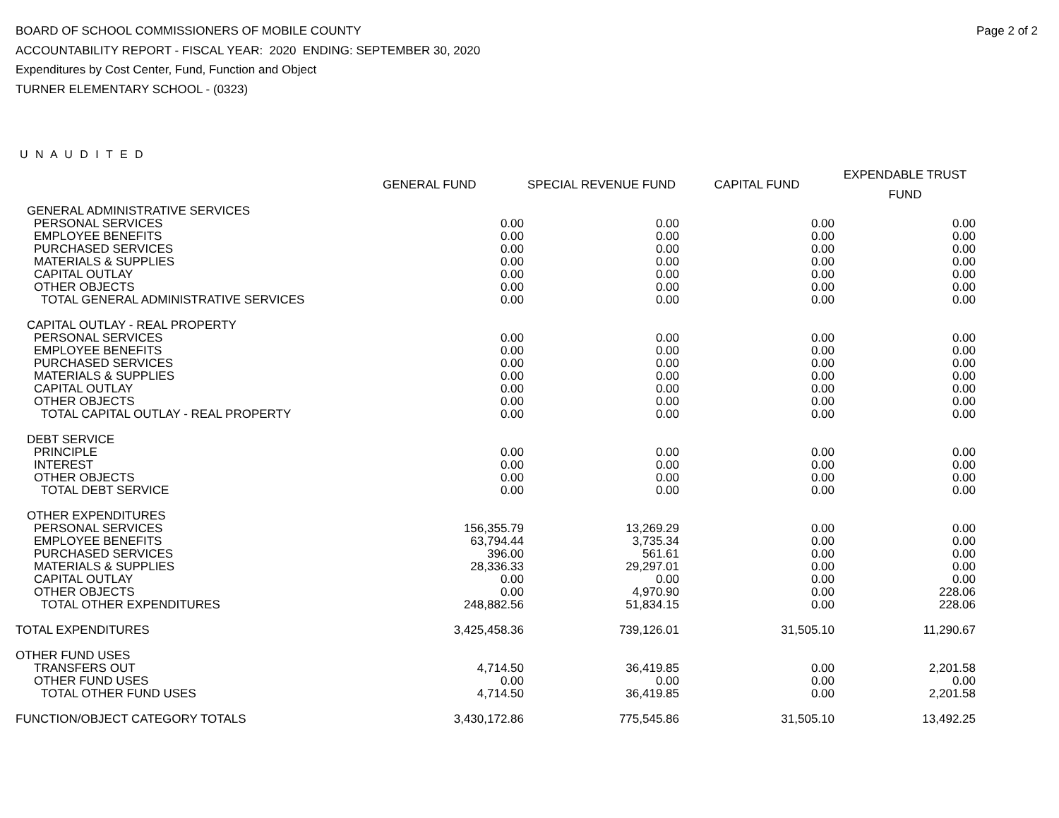Page 2 of 2
BOARD OF SCHOOL COMMISSIONERS OF MOBILE COUNTY
ACCOUNTABILITY REPORT - FISCAL YEAR: 2020 ENDING: SEPTEMBER 30, 2020
Expenditures by Cost Center, Fund, Function and Object
TURNER ELEMENTARY SCHOOL - (0323)
U N A U D I T E D
| | GENERAL FUND | SPECIAL REVENUE FUND | CAPITAL FUND | EXPENDABLE TRUST FUND |
| --- | --- | --- | --- | --- |
| GENERAL ADMINISTRATIVE SERVICES | | | | |
| PERSONAL SERVICES | 0.00 | 0.00 | 0.00 | 0.00 |
| EMPLOYEE BENEFITS | 0.00 | 0.00 | 0.00 | 0.00 |
| PURCHASED SERVICES | 0.00 | 0.00 | 0.00 | 0.00 |
| MATERIALS & SUPPLIES | 0.00 | 0.00 | 0.00 | 0.00 |
| CAPITAL OUTLAY | 0.00 | 0.00 | 0.00 | 0.00 |
| OTHER OBJECTS | 0.00 | 0.00 | 0.00 | 0.00 |
| TOTAL GENERAL ADMINISTRATIVE SERVICES | 0.00 | 0.00 | 0.00 | 0.00 |
| CAPITAL OUTLAY - REAL PROPERTY | | | | |
| PERSONAL SERVICES | 0.00 | 0.00 | 0.00 | 0.00 |
| EMPLOYEE BENEFITS | 0.00 | 0.00 | 0.00 | 0.00 |
| PURCHASED SERVICES | 0.00 | 0.00 | 0.00 | 0.00 |
| MATERIALS & SUPPLIES | 0.00 | 0.00 | 0.00 | 0.00 |
| CAPITAL OUTLAY | 0.00 | 0.00 | 0.00 | 0.00 |
| OTHER OBJECTS | 0.00 | 0.00 | 0.00 | 0.00 |
| TOTAL CAPITAL OUTLAY - REAL PROPERTY | 0.00 | 0.00 | 0.00 | 0.00 |
| DEBT SERVICE | | | | |
| PRINCIPLE | 0.00 | 0.00 | 0.00 | 0.00 |
| INTEREST | 0.00 | 0.00 | 0.00 | 0.00 |
| OTHER OBJECTS | 0.00 | 0.00 | 0.00 | 0.00 |
| TOTAL DEBT SERVICE | 0.00 | 0.00 | 0.00 | 0.00 |
| OTHER EXPENDITURES | | | | |
| PERSONAL SERVICES | 156,355.79 | 13,269.29 | 0.00 | 0.00 |
| EMPLOYEE BENEFITS | 63,794.44 | 3,735.34 | 0.00 | 0.00 |
| PURCHASED SERVICES | 396.00 | 561.61 | 0.00 | 0.00 |
| MATERIALS & SUPPLIES | 28,336.33 | 29,297.01 | 0.00 | 0.00 |
| CAPITAL OUTLAY | 0.00 | 0.00 | 0.00 | 0.00 |
| OTHER OBJECTS | 0.00 | 4,970.90 | 0.00 | 228.06 |
| TOTAL OTHER EXPENDITURES | 248,882.56 | 51,834.15 | 0.00 | 228.06 |
| TOTAL EXPENDITURES | 3,425,458.36 | 739,126.01 | 31,505.10 | 11,290.67 |
| OTHER FUND USES | | | | |
| TRANSFERS OUT | 4,714.50 | 36,419.85 | 0.00 | 2,201.58 |
| OTHER FUND USES | 0.00 | 0.00 | 0.00 | 0.00 |
| TOTAL OTHER FUND USES | 4,714.50 | 36,419.85 | 0.00 | 2,201.58 |
| FUNCTION/OBJECT CATEGORY TOTALS | 3,430,172.86 | 775,545.86 | 31,505.10 | 13,492.25 |